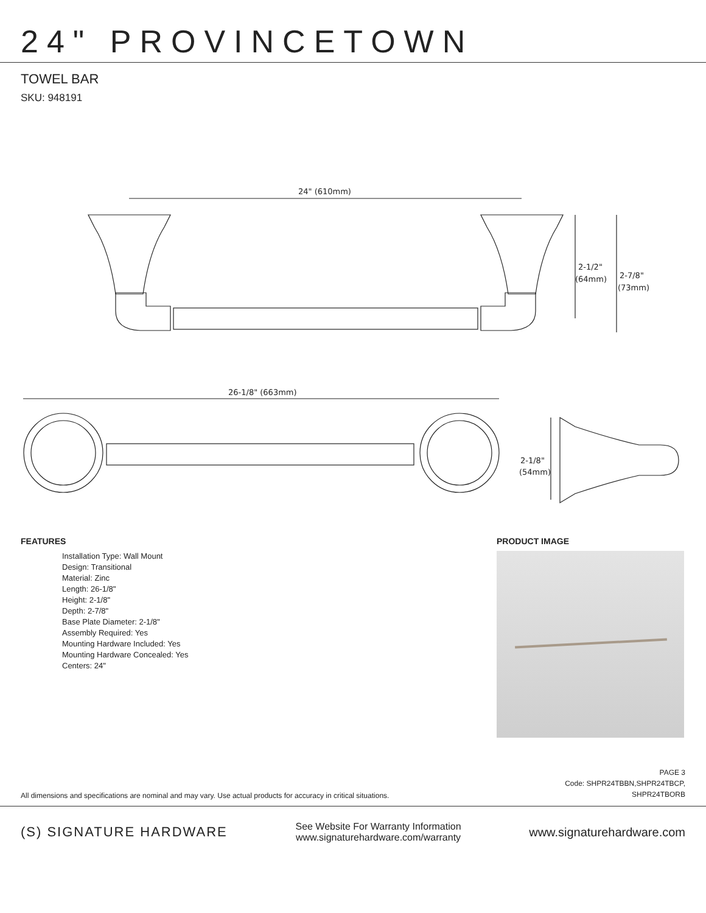24" PROVINCETOWN
TOWEL BAR
SKU: 948191
24" (610mm)
2-1/2"
(64mm)
2-7/8"
(73mm)
26-1/8" (663mm)
2-1/8"
(54mm)
FEATURES
Installation Type: Wall Mount
Design: Transitional
Material: Zinc
Length: 26-1/8"
Height: 2-1/8"
Depth: 2-7/8"
Base Plate Diameter: 2-1/8"
Assembly Required: Yes
Mounting Hardware Included: Yes
Mounting Hardware Concealed: Yes
Centers: 24"
PRODUCT IMAGE
All dimensions and specifications are nominal and may vary. Use actual products for accuracy in critical situations.
PAGE 3
Code: SHPR24TBBN,SHPR24TBCP,
SHPR24TBORB
(S) SIGNATURE HARDWARE
See Website For Warranty Information
www.signaturehardware.com/warranty
www.signaturehardware.com